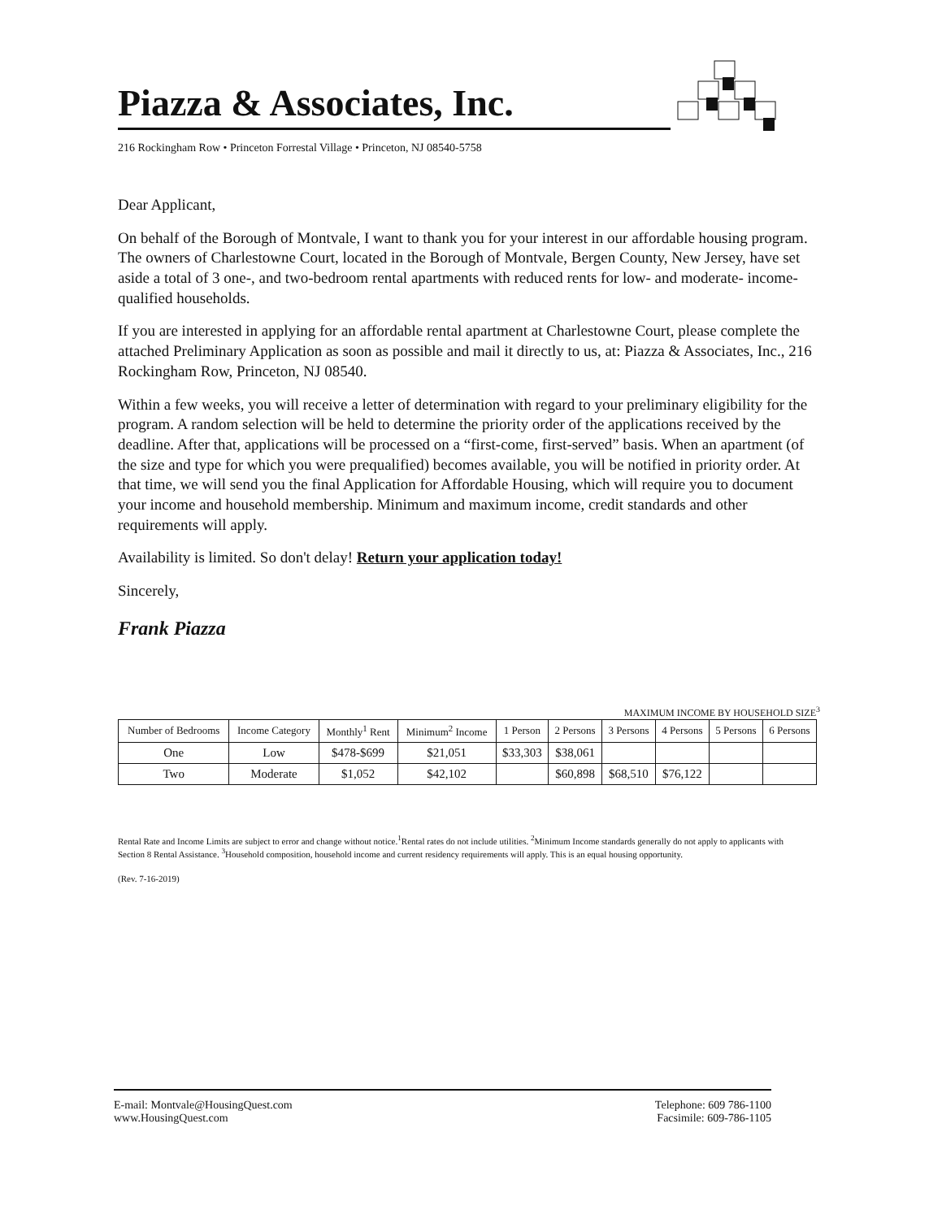Piazza & Associates, Inc.
216 Rockingham Row • Princeton Forrestal Village • Princeton, NJ 08540-5758
Dear Applicant,
On behalf of the Borough of Montvale, I want to thank you for your interest in our affordable housing program. The owners of Charlestowne Court, located in the Borough of Montvale, Bergen County, New Jersey, have set aside a total of 3 one-, and two-bedroom rental apartments with reduced rents for low- and moderate- income-qualified households.
If you are interested in applying for an affordable rental apartment at Charlestowne Court, please complete the attached Preliminary Application as soon as possible and mail it directly to us, at: Piazza & Associates, Inc., 216 Rockingham Row, Princeton, NJ 08540.
Within a few weeks, you will receive a letter of determination with regard to your preliminary eligibility for the program. A random selection will be held to determine the priority order of the applications received by the deadline. After that, applications will be processed on a “first-come, first-served” basis. When an apartment (of the size and type for which you were prequalified) becomes available, you will be notified in priority order. At that time, we will send you the final Application for Affordable Housing, which will require you to document your income and household membership. Minimum and maximum income, credit standards and other requirements will apply.
Availability is limited. So don't delay! Return your application today!
Sincerely,
Frank Piazza
MAXIMUM INCOME BY HOUSEHOLD SIZE<sup>3</sup>
| Number of Bedrooms | Income Category | Monthly<sup>1</sup> Rent | Minimum<sup>2</sup> Income | 1 Person | 2 Persons | 3 Persons | 4 Persons | 5 Persons | 6 Persons |
| --- | --- | --- | --- | --- | --- | --- | --- | --- | --- |
| One | Low | $478-$699 | $21,051 | $33,303 | $38,061 | | | | |
| Two | Moderate | $1,052 | $42,102 | | $60,898 | $68,510 | $76,122 | | |
Rental Rate and Income Limits are subject to error and change without notice.<sup>1</sup>Rental rates do not include utilities. <sup>2</sup>Minimum Income standards generally do not apply to applicants with Section 8 Rental Assistance. <sup>3</sup>Household composition, household income and current residency requirements will apply. This is an equal housing opportunity.
(Rev. 7-16-2019)
E-mail: Montvale@HousingQuest.com
www.HousingQuest.com
Telephone: 609 786-1100
Facsimile: 609-786-1105